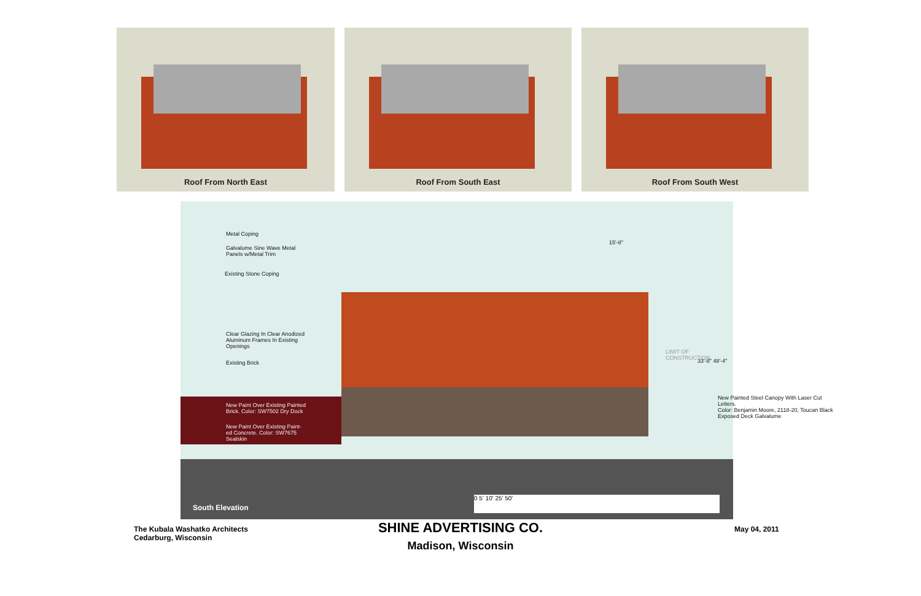Roof From North East
Roof From South East
Roof From South West
Metal Coping
Galvalume Sine Wave Metal
Panels w/Metal Trim
Existing Stone Coping
Clear Glazing In Clear Anodized
Aluminum Frames In Existing
Openings
Existing Brick
New Paint Over Existing Painted
Brick. Color: SW7502 Dry Dock
New Paint Over Existing Paint-
ed Concrete. Color: SW7675
Sealskin
15'-8"
33'-8" 48'-4"
LIMIT OF CONSTRUCTION
New Painted Steel Canopy With Laser Cut Letters.
Color: Benjamin Moore, 2118-20, Toucan Black
Exposed Deck Galvalume
South Elevation
0 5' 10' 25' 50'
The Kubala Washatko Architects
Cedarburg, Wisconsin
SHINE ADVERTISING CO.
Madison, Wisconsin
May 04, 2011